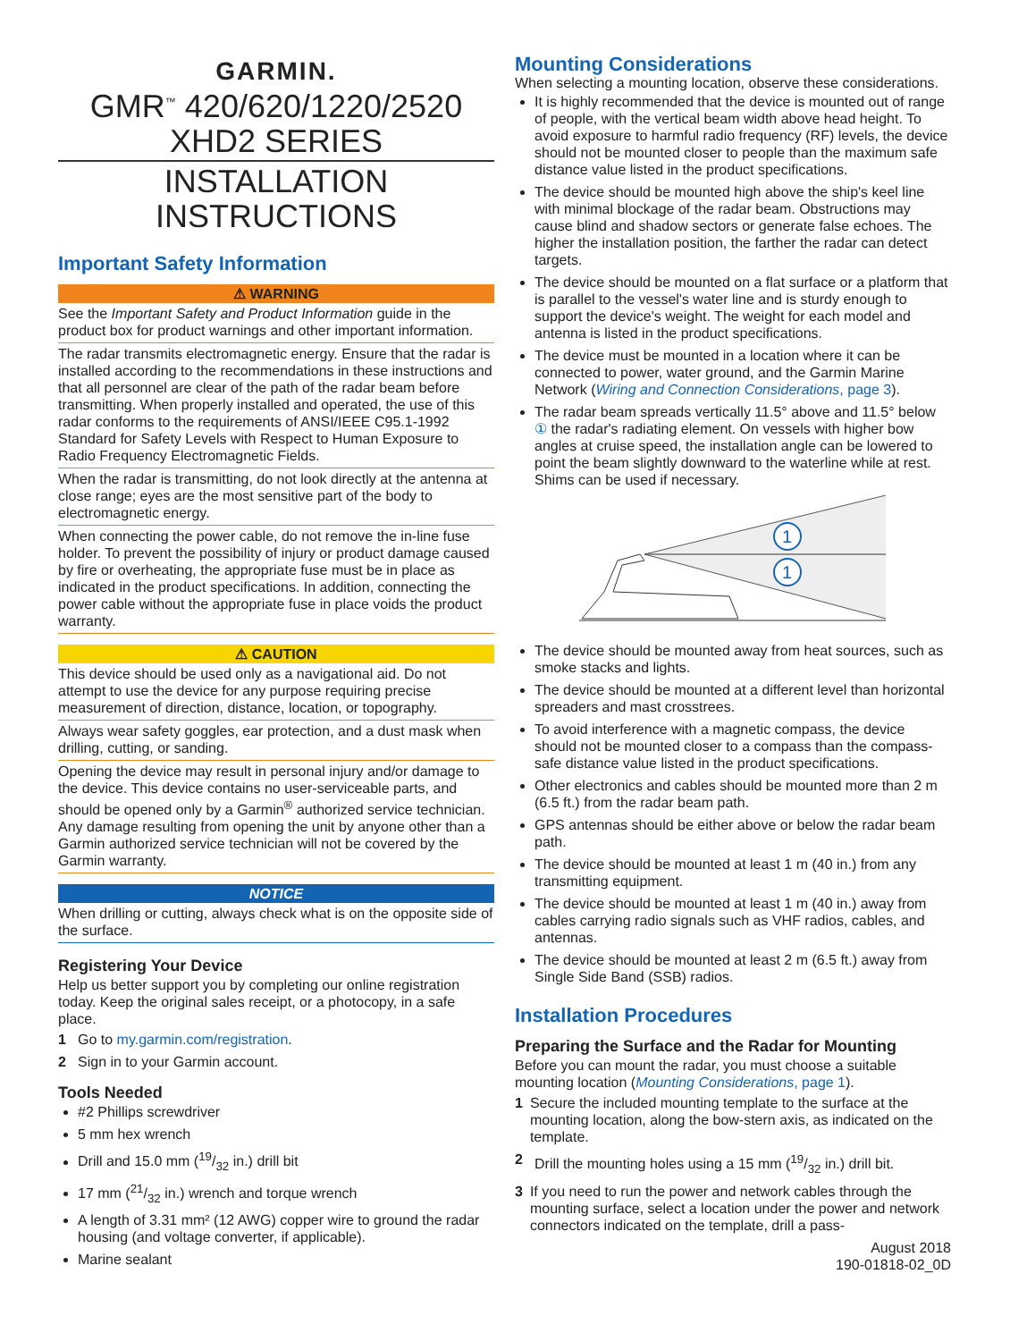GARMIN.
GMR<sup>™</sup> 420/620/1220/2520
XHD2 SERIES
INSTALLATION
INSTRUCTIONS
Important Safety Information
⚠ WARNING
See the Important Safety and Product Information guide in the product box for product warnings and other important information.
The radar transmits electromagnetic energy. Ensure that the radar is installed according to the recommendations in these instructions and that all personnel are clear of the path of the radar beam before transmitting. When properly installed and operated, the use of this radar conforms to the requirements of ANSI/IEEE C95.1-1992 Standard for Safety Levels with Respect to Human Exposure to Radio Frequency Electromagnetic Fields.
When the radar is transmitting, do not look directly at the antenna at close range; eyes are the most sensitive part of the body to electromagnetic energy.
When connecting the power cable, do not remove the in-line fuse holder. To prevent the possibility of injury or product damage caused by fire or overheating, the appropriate fuse must be in place as indicated in the product specifications. In addition, connecting the power cable without the appropriate fuse in place voids the product warranty.
⚠ CAUTION
This device should be used only as a navigational aid. Do not attempt to use the device for any purpose requiring precise measurement of direction, distance, location, or topography.
Always wear safety goggles, ear protection, and a dust mask when drilling, cutting, or sanding.
Opening the device may result in personal injury and/or damage to the device. This device contains no user-serviceable parts, and should be opened only by a Garmin<sup>®</sup> authorized service technician. Any damage resulting from opening the unit by anyone other than a Garmin authorized service technician will not be covered by the Garmin warranty.
NOTICE
When drilling or cutting, always check what is on the opposite side of the surface.
Registering Your Device
Help us better support you by completing our online registration today. Keep the original sales receipt, or a photocopy, in a safe place.
1 Go to my.garmin.com/registration.
2 Sign in to your Garmin account.
Tools Needed
#2 Phillips screwdriver
5 mm hex wrench
Drill and 15.0 mm (19/32 in.) drill bit
17 mm (21/32 in.) wrench and torque wrench
A length of 3.31 mm² (12 AWG) copper wire to ground the radar housing (and voltage converter, if applicable).
Marine sealant
Mounting Considerations
When selecting a mounting location, observe these considerations.
It is highly recommended that the device is mounted out of range of people, with the vertical beam width above head height. To avoid exposure to harmful radio frequency (RF) levels, the device should not be mounted closer to people than the maximum safe distance value listed in the product specifications.
The device should be mounted high above the ship's keel line with minimal blockage of the radar beam. Obstructions may cause blind and shadow sectors or generate false echoes. The higher the installation position, the farther the radar can detect targets.
The device should be mounted on a flat surface or a platform that is parallel to the vessel's water line and is sturdy enough to support the device's weight. The weight for each model and antenna is listed in the product specifications.
The device must be mounted in a location where it can be connected to power, water ground, and the Garmin Marine Network (Wiring and Connection Considerations, page 3).
The radar beam spreads vertically 11.5° above and 11.5° below ① the radar's radiating element. On vessels with higher bow angles at cruise speed, the installation angle can be lowered to point the beam slightly downward to the waterline while at rest. Shims can be used if necessary.
1
1
The device should be mounted away from heat sources, such as smoke stacks and lights.
The device should be mounted at a different level than horizontal spreaders and mast crosstrees.
To avoid interference with a magnetic compass, the device should not be mounted closer to a compass than the compass-safe distance value listed in the product specifications.
Other electronics and cables should be mounted more than 2 m (6.5 ft.) from the radar beam path.
GPS antennas should be either above or below the radar beam path.
The device should be mounted at least 1 m (40 in.) from any transmitting equipment.
The device should be mounted at least 1 m (40 in.) away from cables carrying radio signals such as VHF radios, cables, and antennas.
The device should be mounted at least 2 m (6.5 ft.) away from Single Side Band (SSB) radios.
Installation Procedures
Preparing the Surface and the Radar for Mounting
Before you can mount the radar, you must choose a suitable mounting location (Mounting Considerations, page 1).
1 Secure the included mounting template to the surface at the mounting location, along the bow-stern axis, as indicated on the template.
2 Drill the mounting holes using a 15 mm (19/32 in.) drill bit.
3 If you need to run the power and network cables through the mounting surface, select a location under the power and network connectors indicated on the template, drill a pass-
August 2018
190-01818-02_0D